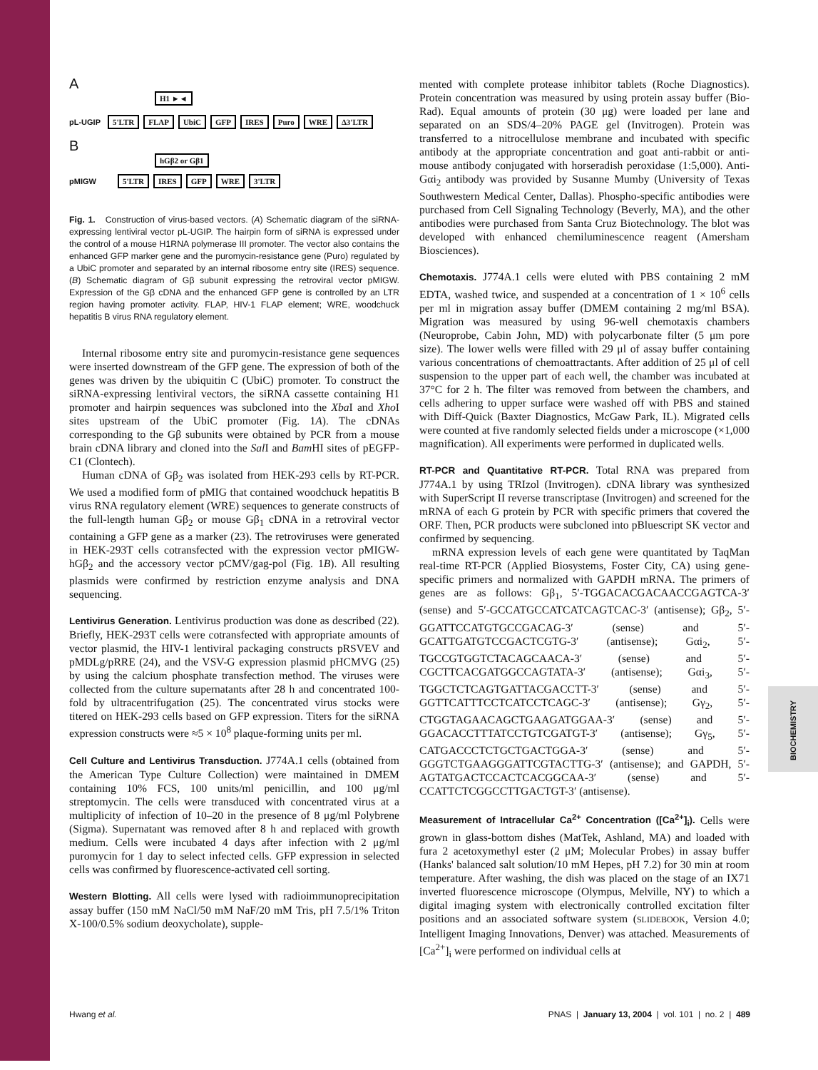BIOCHEMISTRY
A
H1 ►◄
pL-UGIP 5'LTR FLAP UbiC GFP IRES Puro WRE Δ3'LTR
B
hGβ2 or Gβ1
pMIGW 5'LTR IRES GFP WRE 3'LTR
Fig. 1. Construction of virus-based vectors. (A) Schematic diagram of the siRNA-expressing lentiviral vector pL-UGIP. The hairpin form of siRNA is expressed under the control of a mouse H1RNA polymerase III promoter. The vector also contains the enhanced GFP marker gene and the puromycin-resistance gene (Puro) regulated by a UbiC promoter and separated by an internal ribosome entry site (IRES) sequence. (B) Schematic diagram of Gβ subunit expressing the retroviral vector pMIGW. Expression of the Gβ cDNA and the enhanced GFP gene is controlled by an LTR region having promoter activity. FLAP, HIV-1 FLAP element; WRE, woodchuck hepatitis B virus RNA regulatory element.
Internal ribosome entry site and puromycin-resistance gene sequences were inserted downstream of the GFP gene. The expression of both of the genes was driven by the ubiquitin C (UbiC) promoter. To construct the siRNA-expressing lentiviral vectors, the siRNA cassette containing H1 promoter and hairpin sequences was subcloned into the Xba I and Xho I sites upstream of the UbiC promoter (Fig. 1A). The cDNAs corresponding to the Gβ subunits were obtained by PCR from a mouse brain cDNA library and cloned into the Sal I and Bam HI sites of pEGFP-C1 (Clontech).
Human cDNA of Gβ<sub>2</sub> was isolated from HEK-293 cells by RT-PCR. We used a modified form of pMIG that contained woodchuck hepatitis B virus RNA regulatory element (WRE) sequences to generate constructs of the full-length human Gβ<sub>2</sub> or mouse Gβ<sub>1</sub> cDNA in a retroviral vector containing a GFP gene as a marker (23). The retroviruses were generated in HEK-293T cells cotransfected with the expression vector pMIGW-hGβ<sub>2</sub> and the accessory vector pCMV/gag-pol (Fig. 1B). All resulting plasmids were confirmed by restriction enzyme analysis and DNA sequencing.
Lentivirus Generation. Lentivirus production was done as described (22). Briefly, HEK-293T cells were cotransfected with appropriate amounts of vector plasmid, the HIV-1 lentiviral packaging constructs pRSVEV and pMDLg/pRRE (24), and the VSV-G expression plasmid pHCMVG (25) by using the calcium phosphate transfection method. The viruses were collected from the culture supernatants after 28 h and concentrated 100-fold by ultracentrifugation (25). The concentrated virus stocks were titered on HEK-293 cells based on GFP expression. Titers for the siRNA expression constructs were ≈5 × 10<sup>8</sup> plaque-forming units per ml.
Cell Culture and Lentivirus Transduction. J774A.1 cells (obtained from the American Type Culture Collection) were maintained in DMEM containing 10% FCS, 100 units/ml penicillin, and 100 μg/ml streptomycin. The cells were transduced with concentrated virus at a multiplicity of infection of 10–20 in the presence of 8 μg/ml Polybrene (Sigma). Supernatant was removed after 8 h and replaced with growth medium. Cells were incubated 4 days after infection with 2 μg/ml puromycin for 1 day to select infected cells. GFP expression in selected cells was confirmed by fluorescence-activated cell sorting.
Western Blotting. All cells were lysed with radioimmunoprecipitation assay buffer (150 mM NaCl/50 mM NaF/20 mM Tris, pH 7.5/1% Triton X-100/0.5% sodium deoxycholate), supple-
mented with complete protease inhibitor tablets (Roche Diagnostics). Protein concentration was measured by using protein assay buffer (Bio-Rad). Equal amounts of protein (30 μg) were loaded per lane and separated on an SDS/4–20% PAGE gel (Invitrogen). Protein was transferred to a nitrocellulose membrane and incubated with specific antibody at the appropriate concentration and goat anti-rabbit or anti-mouse antibody conjugated with horseradish peroxidase (1:5,000). Anti-Gαi<sub>2</sub> antibody was provided by Susanne Mumby (University of Texas Southwestern Medical Center, Dallas). Phospho-specific antibodies were purchased from Cell Signaling Technology (Beverly, MA), and the other antibodies were purchased from Santa Cruz Biotechnology. The blot was developed with enhanced chemiluminescence reagent (Amersham Biosciences).
Chemotaxis. J774A.1 cells were eluted with PBS containing 2 mM EDTA, washed twice, and suspended at a concentration of 1 × 10<sup>6</sup> cells per ml in migration assay buffer (DMEM containing 2 mg/ml BSA). Migration was measured by using 96-well chemotaxis chambers (Neuroprobe, Cabin John, MD) with polycarbonate filter (5 μm pore size). The lower wells were filled with 29 μl of assay buffer containing various concentrations of chemoattractants. After addition of 25 μl of cell suspension to the upper part of each well, the chamber was incubated at 37°C for 2 h. The filter was removed from between the chambers, and cells adhering to upper surface were washed off with PBS and stained with Diff-Quick (Baxter Diagnostics, McGaw Park, IL). Migrated cells were counted at five randomly selected fields under a microscope (×1,000 magnification). All experiments were performed in duplicated wells.
RT-PCR and Quantitative RT-PCR. Total RNA was prepared from J774A.1 by using TRIzol (Invitrogen). cDNA library was synthesized with SuperScript II reverse transcriptase (Invitrogen) and screened for the mRNA of each G protein by PCR with specific primers that covered the ORF. Then, PCR products were subcloned into pBluescript SK vector and confirmed by sequencing.
mRNA expression levels of each gene were quantitated by TaqMan real-time RT-PCR (Applied Biosystems, Foster City, CA) using gene-specific primers and normalized with GAPDH mRNA. The primers of genes are as follows: Gβ<sub>1</sub>, 5′-TGGACACGACAACCGAGTCA-3′ (sense) and 5′-GCCATGCCATCATCAGTCAC-3′ (antisense); Gβ<sub>2</sub>, 5′-GGATTCCATGTGCCGACAG-3′ (sense) and 5′-GCATTGATGTCCGACTCGTG-3′ (antisense); Gαi<sub>2</sub>, 5′-TGCCGTGGTCTACAGCAACA-3′ (sense) and 5′-CGCTTCACGATGGCCAGTATA-3′ (antisense); Gαi<sub>3</sub>, 5′-TGGCTCTCAGTGATTACGACCTT-3′ (sense) and 5′-GGTTCATTTCCTCATCCTCAGC-3′ (antisense); Gγ<sub>2</sub>, 5′-CTGGTAGAACAGCTGAAGATGGAA-3′ (sense) and 5′-GGACACCTTTATCCTGTCGATGT-3′ (antisense); Gγ<sub>5</sub>, 5′-CATGACCCTCTGCTGACTGGA-3′ (sense) and 5′-GGGTCTGAAGGGATTCGTACTTG-3′ (antisense); and GAPDH, 5′-AGTATGACTCCACTCACGGCAA-3′ (sense) and 5′-CCATTCTCGGCCTTGACTGT-3′ (antisense).
Measurement of Intracellular Ca<sup>2+</sup> Concentration ([Ca<sup>2+</sup>]<sub>i</sub>). Cells were grown in glass-bottom dishes (MatTek, Ashland, MA) and loaded with fura 2 acetoxymethyl ester (2 μM; Molecular Probes) in assay buffer (Hanks' balanced salt solution/10 mM Hepes, pH 7.2) for 30 min at room temperature. After washing, the dish was placed on the stage of an IX71 inverted fluorescence microscope (Olympus, Melville, NY) to which a digital imaging system with electronically controlled excitation filter positions and an associated software system (SLIDEBOOK, Version 4.0; Intelligent Imaging Innovations, Denver) was attached. Measurements of [Ca<sup>2+</sup>]<sub>i</sub> were performed on individual cells at
Hwang et al. PNAS | January 13, 2004 | vol. 101 | no. 2 | 489